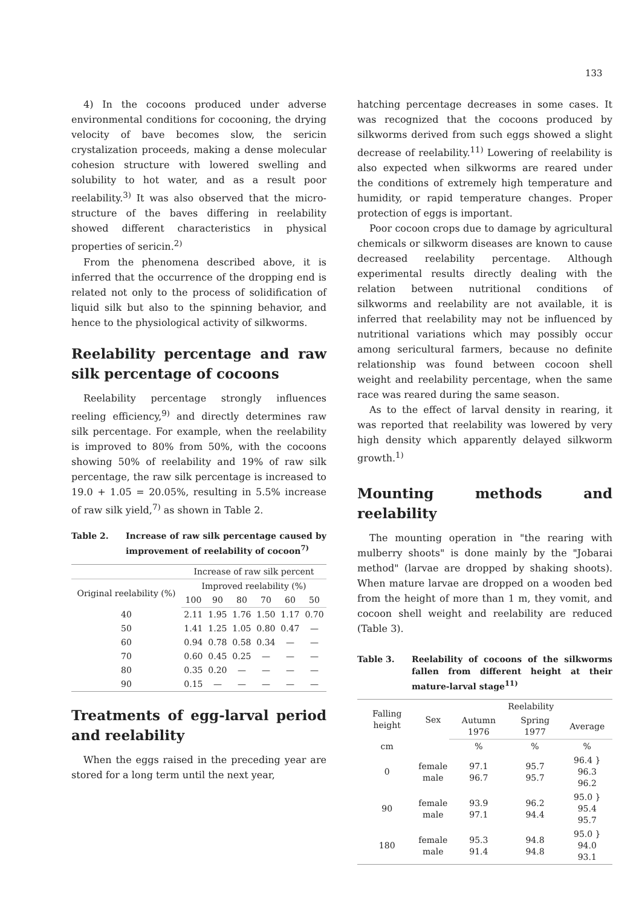133
4) In the cocoons produced under adverse environmental conditions for cocooning, the drying velocity of bave becomes slow, the sericin crystalization proceeds, making a dense molecular cohesion structure with lowered swelling and solubility to hot water, and as a result poor reelability.<sup>3)</sup> It was also observed that the micro-structure of the baves differing in reelability showed different characteristics in physical properties of sericin.<sup>2)</sup>
From the phenomena described above, it is inferred that the occurrence of the dropping end is related not only to the process of solidification of liquid silk but also to the spinning behavior, and hence to the physiological activity of silkworms.
Reelability percentage and raw silk percentage of cocoons
Reelability percentage strongly influences reeling efficiency,<sup>9)</sup> and directly determines raw silk percentage. For example, when the reelability is improved to 80% from 50%, with the cocoons showing 50% of reelability and 19% of raw silk percentage, the raw silk percentage is increased to 19.0 + 1.05 = 20.05%, resulting in 5.5% increase of raw silk yield,<sup>7)</sup> as shown in Table 2.
Table 2. Increase of raw silk percentage caused by improvement of reelability of cocoon<sup>7)</sup>
| | Increase of raw silk percent | | | | | |
| --- | --- | --- | --- | --- | --- | --- |
| Original reelability (%) | Improved reelability (%) | | | | | |
| | 100 | 90 | 80 | 70 | 60 | 50 |
| 40 | 2.11 | 1.95 | 1.76 | 1.50 | 1.17 | 0.70 |
| 50 | 1.41 | 1.25 | 1.05 | 0.80 | 0.47 | — |
| 60 | 0.94 | 0.78 | 0.58 | 0.34 | — | — |
| 70 | 0.60 | 0.45 | 0.25 | — | — | — |
| 80 | 0.35 | 0.20 | — | — | — | — |
| 90 | 0.15 | — | — | — | — | — |
Treatments of egg-larval period and reelability
When the eggs raised in the preceding year are stored for a long term until the next year,
hatching percentage decreases in some cases. It was recognized that the cocoons produced by silkworms derived from such eggs showed a slight decrease of reelability.<sup>11)</sup> Lowering of reelability is also expected when silkworms are reared under the conditions of extremely high temperature and humidity, or rapid temperature changes. Proper protection of eggs is important.
Poor cocoon crops due to damage by agricultural chemicals or silkworm diseases are known to cause decreased reelability percentage. Although experimental results directly dealing with the relation between nutritional conditions of silkworms and reelability are not available, it is inferred that reelability may not be influenced by nutritional variations which may possibly occur among sericultural farmers, because no definite relationship was found between cocoon shell weight and reelability percentage, when the same race was reared during the same season.
As to the effect of larval density in rearing, it was reported that reelability was lowered by very high density which apparently delayed silkworm growth.<sup>1)</sup>
Mounting methods and reelability
The mounting operation in "the rearing with mulberry shoots" is done mainly by the "Jobarai method" (larvae are dropped by shaking shoots). When mature larvae are dropped on a wooden bed from the height of more than 1 m, they vomit, and cocoon shell weight and reelability are reduced (Table 3).
Table 3. Reelability of cocoons of the silkworms fallen from different height at their mature-larval stage<sup>11)</sup>
| Falling height | Sex | Reelability | | |
| --- | --- | --- | --- | --- |
| | | Autumn 1976 | Spring 1977 | Average |
| cm | | % | % | % |
| 0 | female male | 97.1 96.7 | 95.7 95.7 | 96.4 } 96.3 96.2 |
| 90 | female male | 93.9 97.1 | 96.2 94.4 | 95.0 } 95.4 95.7 |
| 180 | female male | 95.3 91.4 | 94.8 94.8 | 95.0 } 94.0 93.1 |